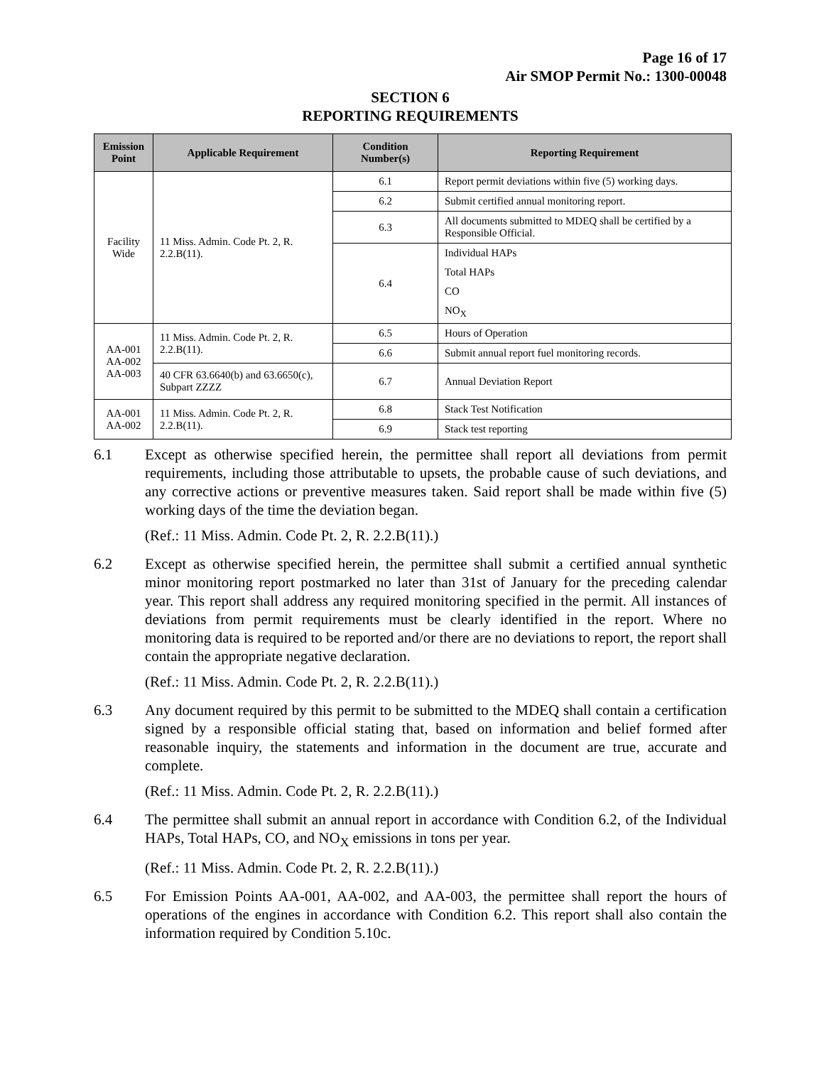Page 16 of 17
Air SMOP Permit No.: 1300-00048
SECTION 6
REPORTING REQUIREMENTS
| Emission Point | Applicable Requirement | Condition Number(s) | Reporting Requirement |
| --- | --- | --- | --- |
| Facility Wide | 11 Miss. Admin. Code Pt. 2, R. 2.2.B(11). | 6.1 | Report permit deviations within five (5) working days. |
| | | 6.2 | Submit certified annual monitoring report. |
| | | 6.3 | All documents submitted to MDEQ shall be certified by a Responsible Official. |
| | | 6.4 | Individual HAPs |
| | | | Total HAPs |
| | | | CO |
| | | | NO<sub>X</sub> |
| AA-001 AA-002 AA-003 | 11 Miss. Admin. Code Pt. 2, R. 2.2.B(11). | 6.5 | Hours of Operation |
| | | 6.6 | Submit annual report fuel monitoring records. |
| | 40 CFR 63.6640(b) and 63.6650(c), Subpart ZZZZ | 6.7 | Annual Deviation Report |
| AA-001 AA-002 | 11 Miss. Admin. Code Pt. 2, R. 2.2.B(11). | 6.8 | Stack Test Notification |
| | | 6.9 | Stack test reporting |
6.1 Except as otherwise specified herein, the permittee shall report all deviations from permit requirements, including those attributable to upsets, the probable cause of such deviations, and any corrective actions or preventive measures taken. Said report shall be made within five (5) working days of the time the deviation began.
(Ref.: 11 Miss. Admin. Code Pt. 2, R. 2.2.B(11).)
6.2 Except as otherwise specified herein, the permittee shall submit a certified annual synthetic minor monitoring report postmarked no later than 31st of January for the preceding calendar year. This report shall address any required monitoring specified in the permit. All instances of deviations from permit requirements must be clearly identified in the report. Where no monitoring data is required to be reported and/or there are no deviations to report, the report shall contain the appropriate negative declaration.
(Ref.: 11 Miss. Admin. Code Pt. 2, R. 2.2.B(11).)
6.3 Any document required by this permit to be submitted to the MDEQ shall contain a certification signed by a responsible official stating that, based on information and belief formed after reasonable inquiry, the statements and information in the document are true, accurate and complete.
(Ref.: 11 Miss. Admin. Code Pt. 2, R. 2.2.B(11).)
6.4 The permittee shall submit an annual report in accordance with Condition 6.2, of the Individual HAPs, Total HAPs, CO, and NO<sub>X</sub> emissions in tons per year.
(Ref.: 11 Miss. Admin. Code Pt. 2, R. 2.2.B(11).)
6.5 For Emission Points AA-001, AA-002, and AA-003, the permittee shall report the hours of operations of the engines in accordance with Condition 6.2. This report shall also contain the information required by Condition 5.10c.